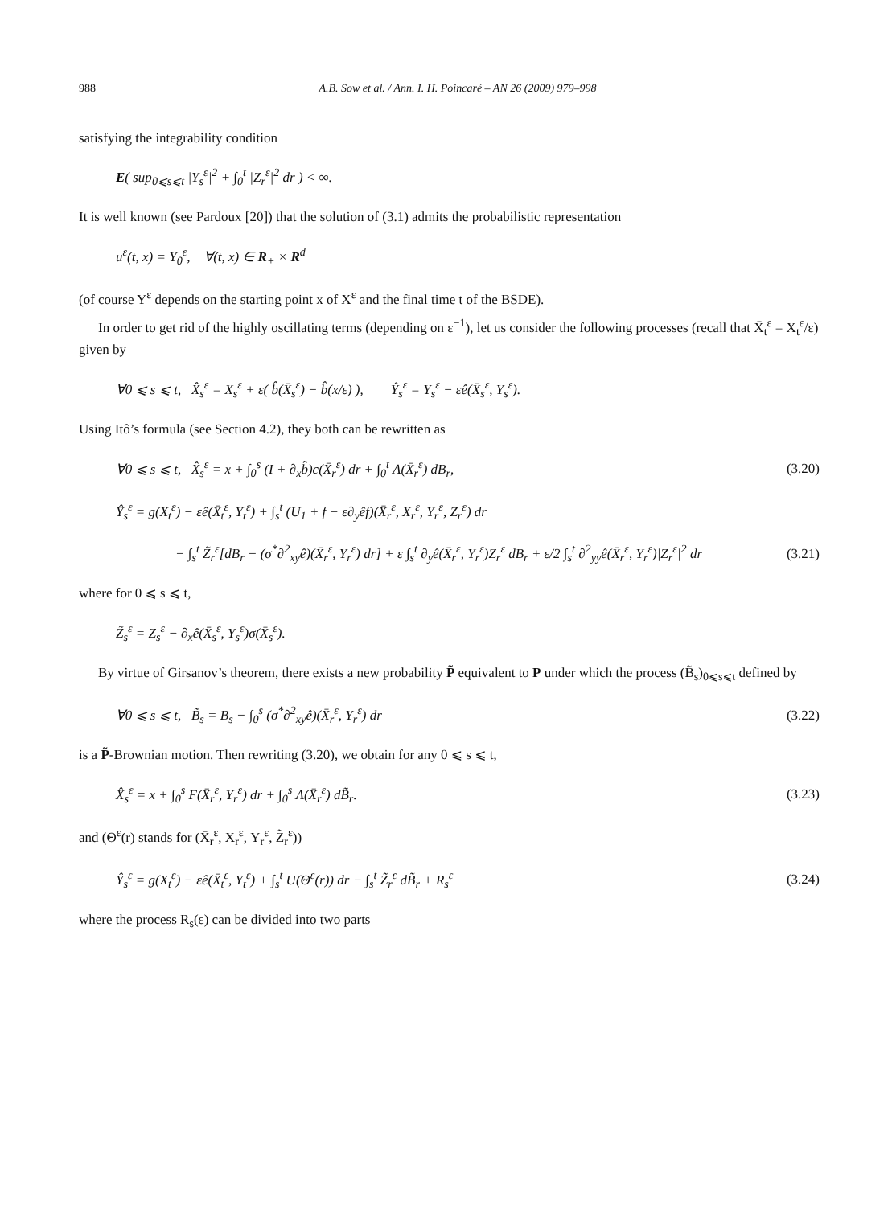988 A.B. Sow et al. / Ann. I. H. Poincaré – AN 26 (2009) 979–998
satisfying the integrability condition
E( sup<sub>0⩽s⩽t</sub> |Y<sub>s</sub><sup>ε</sup>|<sup>2</sup> + ∫<sub>0</sub><sup>t</sup> |Z<sub>r</sub><sup>ε</sup>|<sup>2</sup> dr ) < ∞.
It is well known (see Pardoux [20]) that the solution of (3.1) admits the probabilistic representation
u<sup>ε</sup>(t, x) = Y<sub>0</sub><sup>ε</sup>, ∀(t, x) ∈ R<sub>+</sub> × R<sup>d</sup>
(of course Y<sup>ε</sup> depends on the starting point x of X<sup>ε</sup> and the final time t of the BSDE).
In order to get rid of the highly oscillating terms (depending on ε<sup>−1</sup>), let us consider the following processes (recall that X̄<sub>t</sub><sup>ε</sup> = X<sub>t</sub><sup>ε</sup>/ε) given by
∀0 ⩽ s ⩽ t, X̂<sub>s</sub><sup>ε</sup> = X<sub>s</sub><sup>ε</sup> + ε( b̂(X̄<sub>s</sub><sup>ε</sup>) − b̂(x/ε) ), Ŷ<sub>s</sub><sup>ε</sup> = Y<sub>s</sub><sup>ε</sup> − εê(X̄<sub>s</sub><sup>ε</sup>, Y<sub>s</sub><sup>ε</sup>).
Using Itô’s formula (see Section 4.2), they both can be rewritten as
∀0 ⩽ s ⩽ t, X̂<sub>s</sub><sup>ε</sup> = x + ∫<sub>0</sub><sup>s</sup> (I + ∂<sub>x</sub>b̂)c(X̄<sub>r</sub><sup>ε</sup>) dr + ∫<sub>0</sub><sup>t</sup> Λ(X̄<sub>r</sub><sup>ε</sup>) dB<sub>r</sub>, (3.20)
Ŷ<sub>s</sub><sup>ε</sup> = g(X<sub>t</sub><sup>ε</sup>) − εê(X̄<sub>t</sub><sup>ε</sup>, Y<sub>t</sub><sup>ε</sup>) + ∫<sub>s</sub><sup>t</sup> (U<sub>1</sub> + f − ε∂<sub>y</sub>êf)(X̄<sub>r</sub><sup>ε</sup>, X<sub>r</sub><sup>ε</sup>, Y<sub>r</sub><sup>ε</sup>, Z<sub>r</sub><sup>ε</sup>) dr
− ∫<sub>s</sub><sup>t</sup> Z̃<sub>r</sub><sup>ε</sup>[dB<sub>r</sub> − (σ<sup>*</sup>∂<sup>2</sup><sub>xy</sub>ê)(X̄<sub>r</sub><sup>ε</sup>, Y<sub>r</sub><sup>ε</sup>) dr] + ε ∫<sub>s</sub><sup>t</sup> ∂<sub>y</sub>ê(X̄<sub>r</sub><sup>ε</sup>, Y<sub>r</sub><sup>ε</sup>)Z<sub>r</sub><sup>ε</sup> dB<sub>r</sub> + ε/2 ∫<sub>s</sub><sup>t</sup> ∂<sup>2</sup><sub>yy</sub>ê(X̄<sub>r</sub><sup>ε</sup>, Y<sub>r</sub><sup>ε</sup>)|Z<sub>r</sub><sup>ε</sup>|<sup>2</sup> dr (3.21)
where for 0 ⩽ s ⩽ t,
Z̃<sub>s</sub><sup>ε</sup> = Z<sub>s</sub><sup>ε</sup> − ∂<sub>x</sub>ê(X̄<sub>s</sub><sup>ε</sup>, Y<sub>s</sub><sup>ε</sup>)σ(X̄<sub>s</sub><sup>ε</sup>).
By virtue of Girsanov’s theorem, there exists a new probability P̃ equivalent to P under which the process (B̃<sub>s</sub>)<sub>0⩽s⩽t</sub> defined by
∀0 ⩽ s ⩽ t, B̃<sub>s</sub> = B<sub>s</sub> − ∫<sub>0</sub><sup>s</sup> (σ<sup>*</sup>∂<sup>2</sup><sub>xy</sub>ê)(X̄<sub>r</sub><sup>ε</sup>, Y<sub>r</sub><sup>ε</sup>) dr (3.22)
is a P̃-Brownian motion. Then rewriting (3.20), we obtain for any 0 ⩽ s ⩽ t,
X̂<sub>s</sub><sup>ε</sup> = x + ∫<sub>0</sub><sup>s</sup> F(X̄<sub>r</sub><sup>ε</sup>, Y<sub>r</sub><sup>ε</sup>) dr + ∫<sub>0</sub><sup>s</sup> Λ(X̄<sub>r</sub><sup>ε</sup>) dB̃<sub>r</sub>. (3.23)
and (Θ<sup>ε</sup>(r) stands for (X̄<sub>r</sub><sup>ε</sup>, X<sub>r</sub><sup>ε</sup>, Y<sub>r</sub><sup>ε</sup>, Z̃<sub>r</sub><sup>ε</sup>))
Ŷ<sub>s</sub><sup>ε</sup> = g(X<sub>t</sub><sup>ε</sup>) − εê(X̄<sub>t</sub><sup>ε</sup>, Y<sub>t</sub><sup>ε</sup>) + ∫<sub>s</sub><sup>t</sup> U(Θ<sup>ε</sup>(r)) dr − ∫<sub>s</sub><sup>t</sup> Z̃<sub>r</sub><sup>ε</sup> dB̃<sub>r</sub> + R<sub>s</sub><sup>ε</sup> (3.24)
where the process R<sub>s</sub>(ε) can be divided into two parts